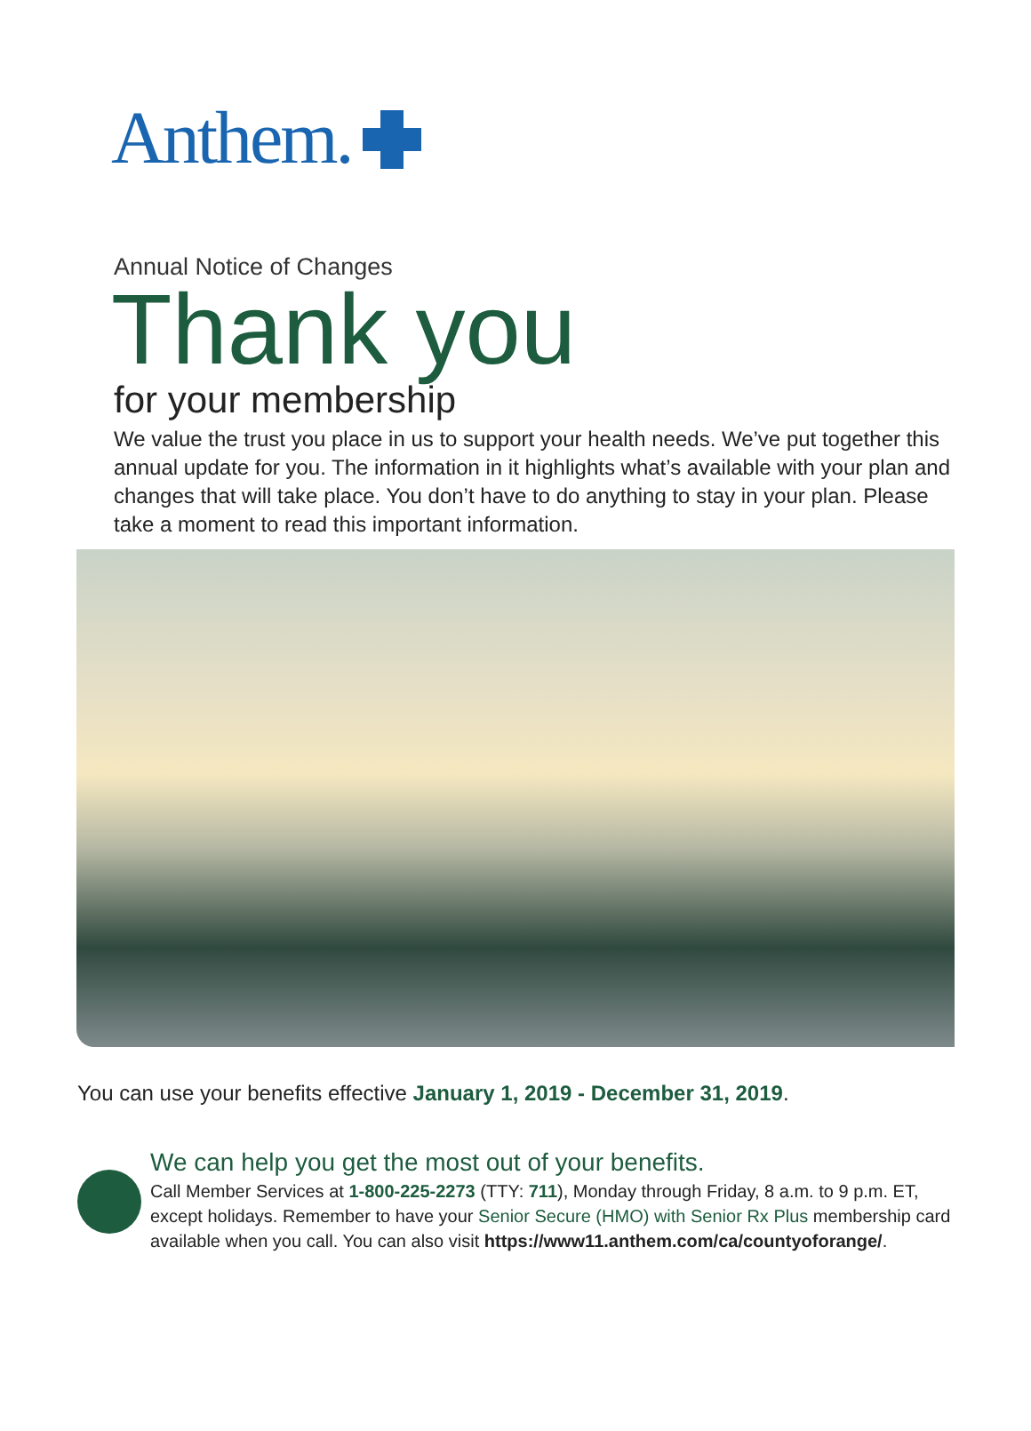Anthem.
Annual Notice of Changes
Thank you
for your membership
We value the trust you place in us to support your health needs. We’ve put together this annual update for you. The information in it highlights what’s available with your plan and changes that will take place. You don’t have to do anything to stay in your plan. Please take a moment to read this important information.
You can use your benefits effective January 1, 2019 - December 31, 2019.
We can help you get the most out of your benefits.
Call Member Services at 1-800-225-2273 (TTY: 711), Monday through Friday, 8 a.m. to 9 p.m. ET, except holidays. Remember to have your Senior Secure (HMO) with Senior Rx Plus membership card available when you call. You can also visit https://www11.anthem.com/ca/countyoforange/.